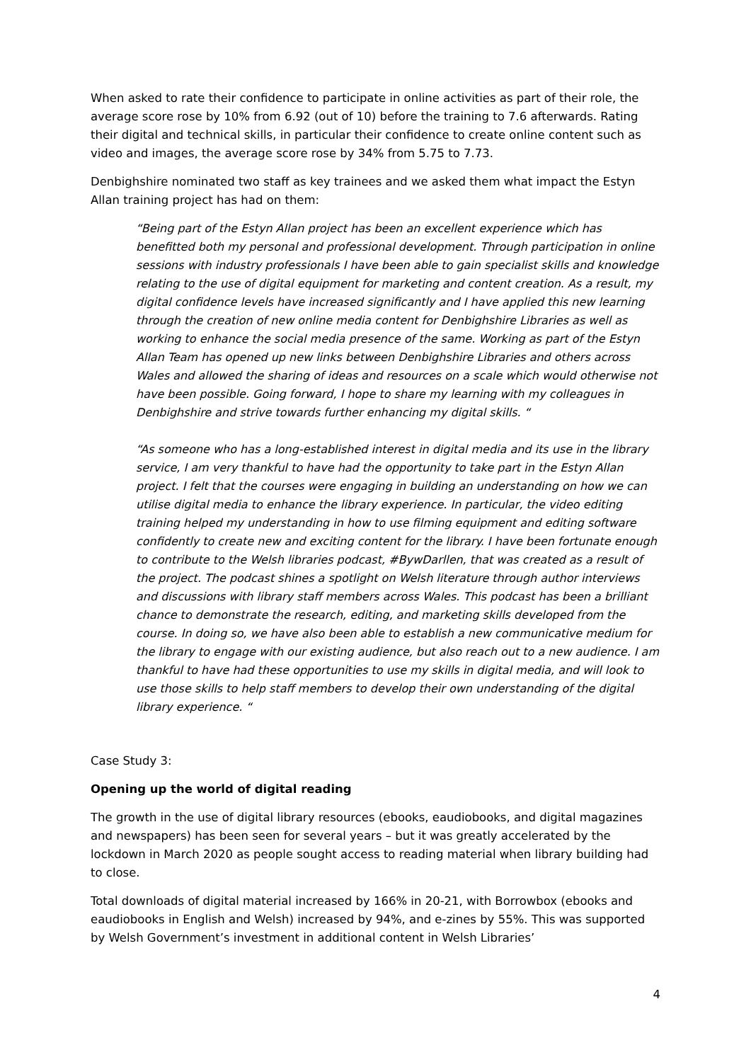When asked to rate their confidence to participate in online activities as part of their role, the average score rose by 10% from 6.92 (out of 10) before the training to 7.6 afterwards. Rating their digital and technical skills, in particular their confidence to create online content such as video and images, the average score rose by 34% from 5.75 to 7.73.
Denbighshire nominated two staff as key trainees and we asked them what impact the Estyn Allan training project has had on them:
“Being part of the Estyn Allan project has been an excellent experience which has benefitted both my personal and professional development. Through participation in online sessions with industry professionals I have been able to gain specialist skills and knowledge relating to the use of digital equipment for marketing and content creation. As a result, my digital confidence levels have increased significantly and I have applied this new learning through the creation of new online media content for Denbighshire Libraries as well as working to enhance the social media presence of the same. Working as part of the Estyn Allan Team has opened up new links between Denbighshire Libraries and others across Wales and allowed the sharing of ideas and resources on a scale which would otherwise not have been possible. Going forward, I hope to share my learning with my colleagues in Denbighshire and strive towards further enhancing my digital skills. “
“As someone who has a long-established interest in digital media and its use in the library service, I am very thankful to have had the opportunity to take part in the Estyn Allan project. I felt that the courses were engaging in building an understanding on how we can utilise digital media to enhance the library experience. In particular, the video editing training helped my understanding in how to use filming equipment and editing software confidently to create new and exciting content for the library. I have been fortunate enough to contribute to the Welsh libraries podcast, #BywDarllen, that was created as a result of the project. The podcast shines a spotlight on Welsh literature through author interviews and discussions with library staff members across Wales. This podcast has been a brilliant chance to demonstrate the research, editing, and marketing skills developed from the course. In doing so, we have also been able to establish a new communicative medium for the library to engage with our existing audience, but also reach out to a new audience. I am thankful to have had these opportunities to use my skills in digital media, and will look to use those skills to help staff members to develop their own understanding of the digital library experience. “
Case Study 3:
Opening up the world of digital reading
The growth in the use of digital library resources (ebooks, eaudiobooks, and digital magazines and newspapers) has been seen for several years – but it was greatly accelerated by the lockdown in March 2020 as people sought access to reading material when library building had to close.
Total downloads of digital material increased by 166% in 20-21, with Borrowbox (ebooks and eaudiobooks in English and Welsh) increased by 94%, and e-zines by 55%. This was supported by Welsh Government’s investment in additional content in Welsh Libraries’
4